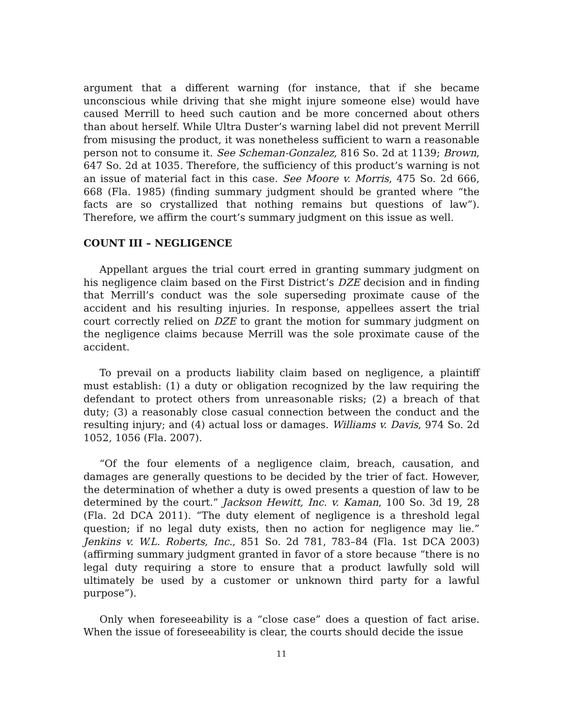argument that a different warning (for instance, that if she became unconscious while driving that she might injure someone else) would have caused Merrill to heed such caution and be more concerned about others than about herself. While Ultra Duster’s warning label did not prevent Merrill from misusing the product, it was nonetheless sufficient to warn a reasonable person not to consume it. See Scheman-Gonzalez, 816 So. 2d at 1139; Brown, 647 So. 2d at 1035. Therefore, the sufficiency of this product’s warning is not an issue of material fact in this case. See Moore v. Morris, 475 So. 2d 666, 668 (Fla. 1985) (finding summary judgment should be granted where “the facts are so crystallized that nothing remains but questions of law”). Therefore, we affirm the court’s summary judgment on this issue as well.
COUNT III – NEGLIGENCE
Appellant argues the trial court erred in granting summary judgment on his negligence claim based on the First District’s DZE decision and in finding that Merrill’s conduct was the sole superseding proximate cause of the accident and his resulting injuries. In response, appellees assert the trial court correctly relied on DZE to grant the motion for summary judgment on the negligence claims because Merrill was the sole proximate cause of the accident.
To prevail on a products liability claim based on negligence, a plaintiff must establish: (1) a duty or obligation recognized by the law requiring the defendant to protect others from unreasonable risks; (2) a breach of that duty; (3) a reasonably close casual connection between the conduct and the resulting injury; and (4) actual loss or damages. Williams v. Davis, 974 So. 2d 1052, 1056 (Fla. 2007).
“Of the four elements of a negligence claim, breach, causation, and damages are generally questions to be decided by the trier of fact. However, the determination of whether a duty is owed presents a question of law to be determined by the court.” Jackson Hewitt, Inc. v. Kaman, 100 So. 3d 19, 28 (Fla. 2d DCA 2011). “The duty element of negligence is a threshold legal question; if no legal duty exists, then no action for negligence may lie.” Jenkins v. W.L. Roberts, Inc., 851 So. 2d 781, 783–84 (Fla. 1st DCA 2003) (affirming summary judgment granted in favor of a store because “there is no legal duty requiring a store to ensure that a product lawfully sold will ultimately be used by a customer or unknown third party for a lawful purpose”).
Only when foreseeability is a “close case” does a question of fact arise. When the issue of foreseeability is clear, the courts should decide the issue
11